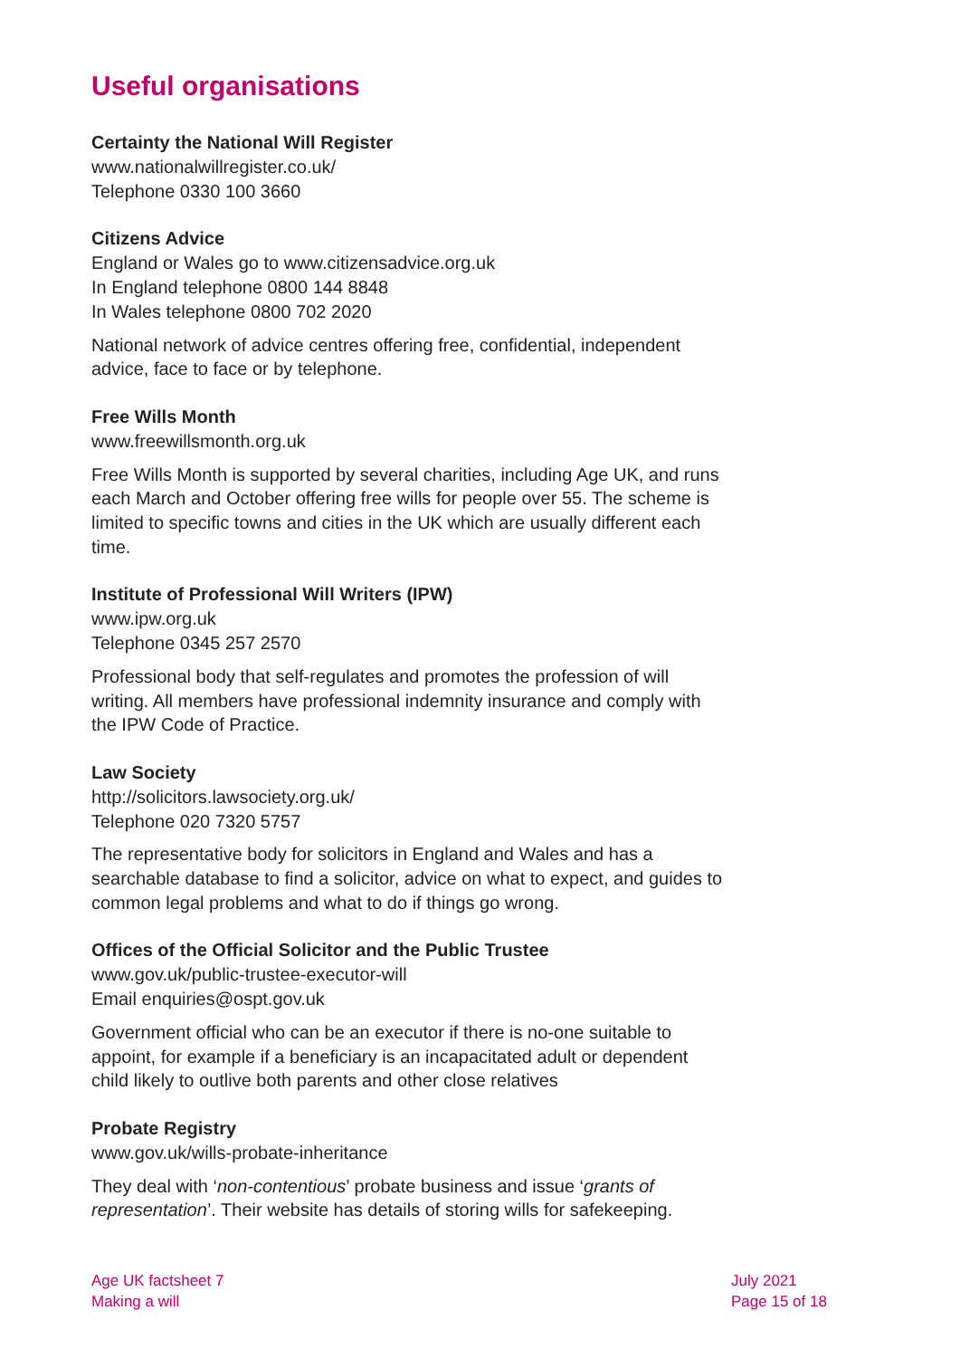Useful organisations
Certainty the National Will Register
www.nationalwillregister.co.uk/
Telephone 0330 100 3660
Citizens Advice
England or Wales go to www.citizensadvice.org.uk
In England telephone 0800 144 8848
In Wales telephone 0800 702 2020
National network of advice centres offering free, confidential, independent advice, face to face or by telephone.
Free Wills Month
www.freewillsmonth.org.uk
Free Wills Month is supported by several charities, including Age UK, and runs each March and October offering free wills for people over 55. The scheme is limited to specific towns and cities in the UK which are usually different each time.
Institute of Professional Will Writers (IPW)
www.ipw.org.uk
Telephone 0345 257 2570
Professional body that self-regulates and promotes the profession of will writing. All members have professional indemnity insurance and comply with the IPW Code of Practice.
Law Society
http://solicitors.lawsociety.org.uk/
Telephone 020 7320 5757
The representative body for solicitors in England and Wales and has a searchable database to find a solicitor, advice on what to expect, and guides to common legal problems and what to do if things go wrong.
Offices of the Official Solicitor and the Public Trustee
www.gov.uk/public-trustee-executor-will
Email enquiries@ospt.gov.uk
Government official who can be an executor if there is no-one suitable to appoint, for example if a beneficiary is an incapacitated adult or dependent child likely to outlive both parents and other close relatives
Probate Registry
www.gov.uk/wills-probate-inheritance
They deal with ‘non-contentious’ probate business and issue ‘grants of representation’. Their website has details of storing wills for safekeeping.
Age UK factsheet 7
Making a will
July 2021
Page 15 of 18